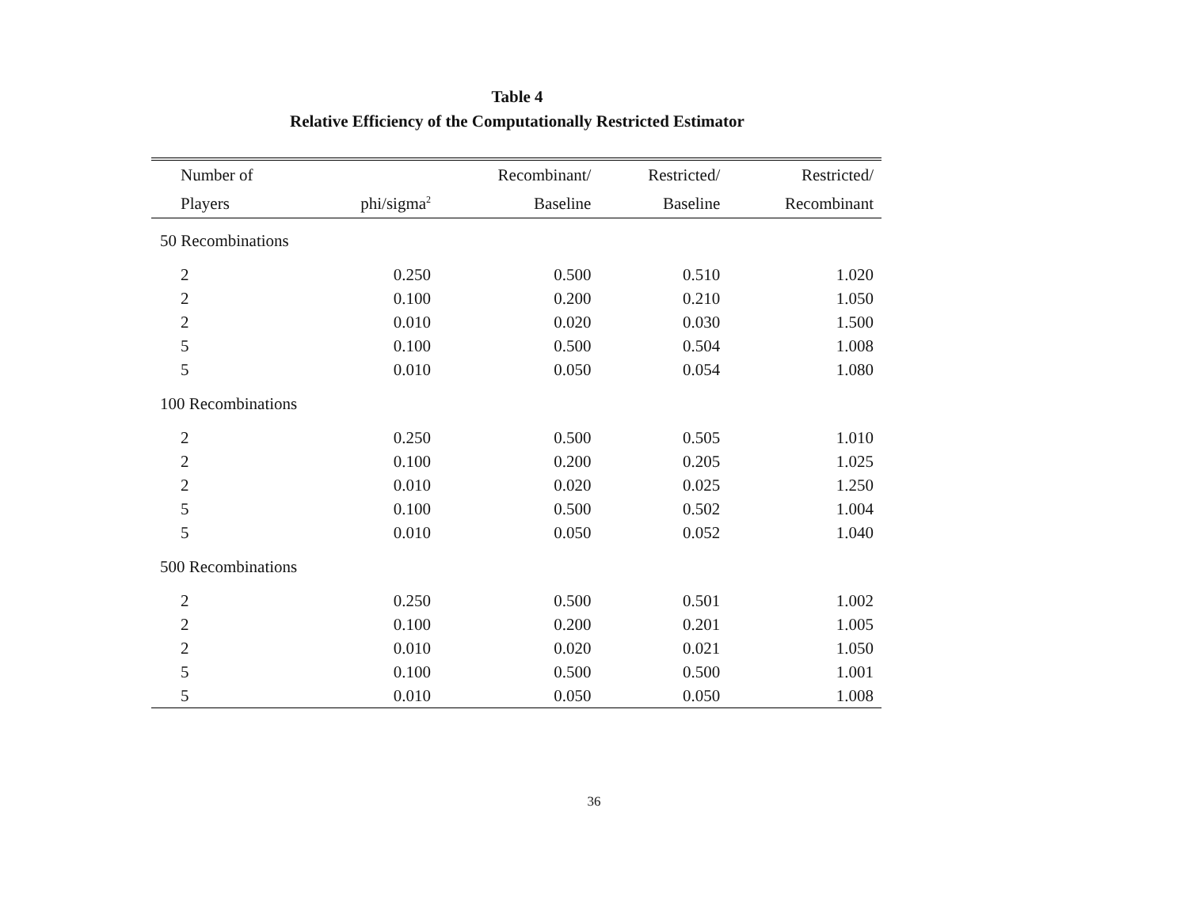Table 4
Relative Efficiency of the Computationally Restricted Estimator
| Number of | | Recombinant/ | Restricted/ | Restricted/ |
| --- | --- | --- | --- | --- |
| Players | phi/sigma<sup>2</sup> | Baseline | Baseline | Recombinant |
| 50 Recombinations | | | | |
| 2 | 0.250 | 0.500 | 0.510 | 1.020 |
| 2 | 0.100 | 0.200 | 0.210 | 1.050 |
| 2 | 0.010 | 0.020 | 0.030 | 1.500 |
| 5 | 0.100 | 0.500 | 0.504 | 1.008 |
| 5 | 0.010 | 0.050 | 0.054 | 1.080 |
| 100 Recombinations | | | | |
| 2 | 0.250 | 0.500 | 0.505 | 1.010 |
| 2 | 0.100 | 0.200 | 0.205 | 1.025 |
| 2 | 0.010 | 0.020 | 0.025 | 1.250 |
| 5 | 0.100 | 0.500 | 0.502 | 1.004 |
| 5 | 0.010 | 0.050 | 0.052 | 1.040 |
| 500 Recombinations | | | | |
| 2 | 0.250 | 0.500 | 0.501 | 1.002 |
| 2 | 0.100 | 0.200 | 0.201 | 1.005 |
| 2 | 0.010 | 0.020 | 0.021 | 1.050 |
| 5 | 0.100 | 0.500 | 0.500 | 1.001 |
| 5 | 0.010 | 0.050 | 0.050 | 1.008 |
36